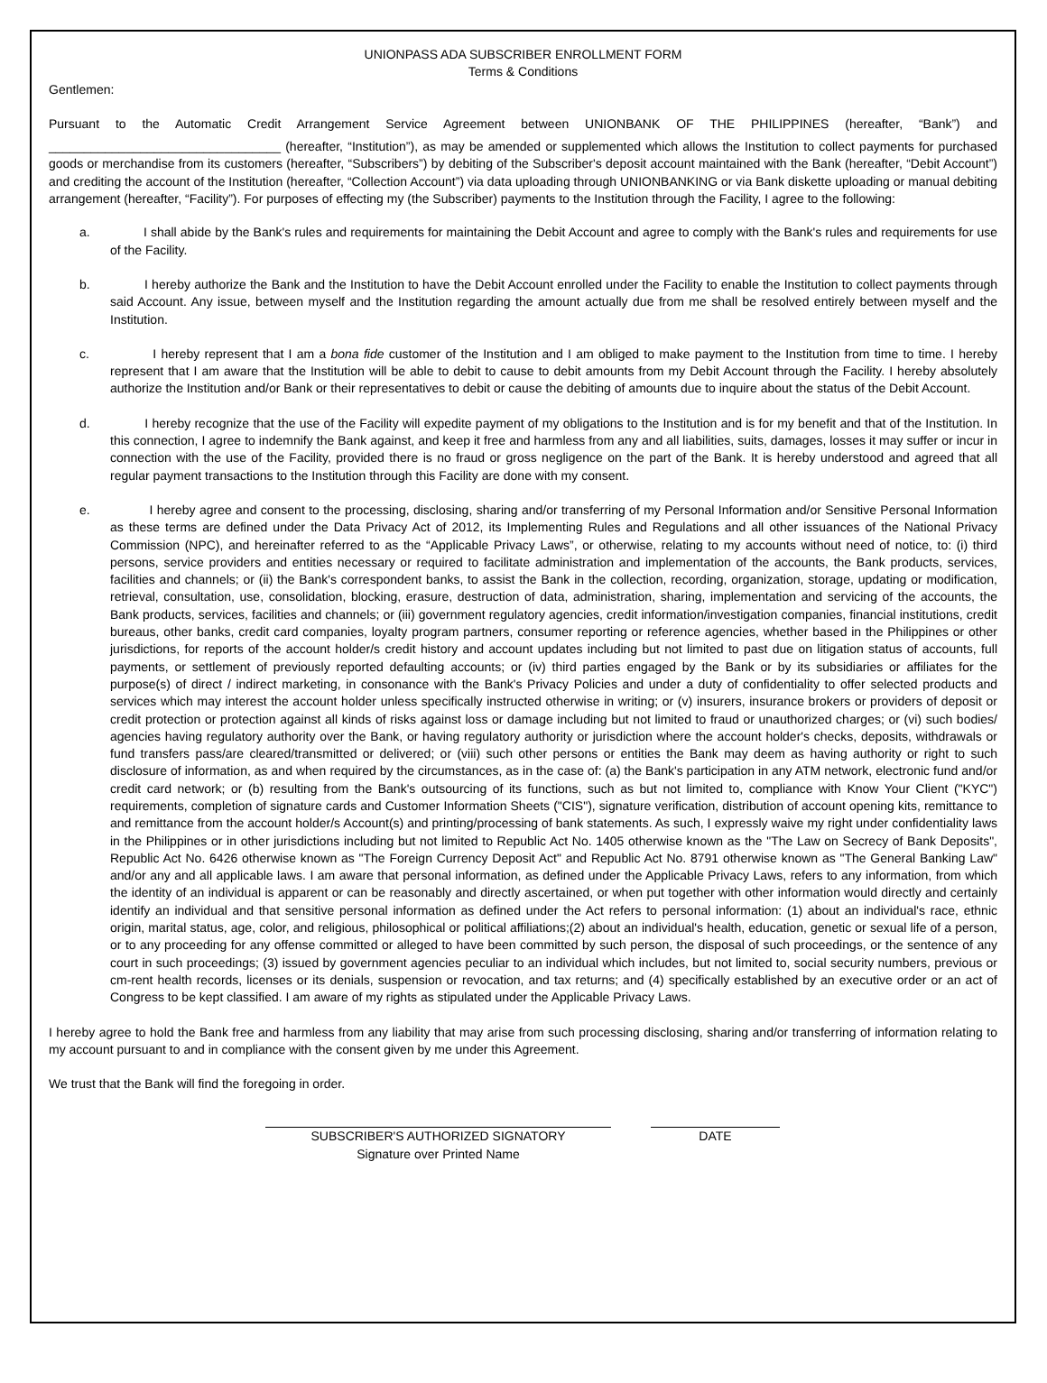UNIONPASS ADA SUBSCRIBER ENROLLMENT FORM
Terms & Conditions
Gentlemen:
Pursuant to the Automatic Credit Arrangement Service Agreement between UNIONBANK OF THE PHILIPPINES (hereafter, “Bank”) and
_________________________________ (hereafter, “Institution”), as may be amended or supplemented which allows the Institution to collect payments for purchased goods or merchandise from its customers (hereafter, “Subscribers”) by debiting of the Subscriber's deposit account maintained with the Bank (hereafter, “Debit Account”) and crediting the account of the Institution (hereafter, “Collection Account”) via data uploading through UNIONBANKING or via Bank diskette uploading or manual debiting arrangement (hereafter, “Facility”). For purposes of effecting my (the Subscriber) payments to the Institution through the Facility, I agree to the following:
a. I shall abide by the Bank's rules and requirements for maintaining the Debit Account and agree to comply with the Bank's rules and requirements for use of the Facility.
b. I hereby authorize the Bank and the Institution to have the Debit Account enrolled under the Facility to enable the Institution to collect payments through said Account. Any issue, between myself and the Institution regarding the amount actually due from me shall be resolved entirely between myself and the Institution.
c. I hereby represent that I am a bona fide customer of the Institution and I am obliged to make payment to the Institution from time to time. I hereby represent that I am aware that the Institution will be able to debit to cause to debit amounts from my Debit Account through the Facility. I hereby absolutely authorize the Institution and/or Bank or their representatives to debit or cause the debiting of amounts due to inquire about the status of the Debit Account.
d. I hereby recognize that the use of the Facility will expedite payment of my obligations to the Institution and is for my benefit and that of the Institution. In this connection, I agree to indemnify the Bank against, and keep it free and harmless from any and all liabilities, suits, damages, losses it may suffer or incur in connection with the use of the Facility, provided there is no fraud or gross negligence on the part of the Bank. It is hereby understood and agreed that all regular payment transactions to the Institution through this Facility are done with my consent.
e. I hereby agree and consent to the processing, disclosing, sharing and/or transferring of my Personal Information and/or Sensitive Personal Information as these terms are defined under the Data Privacy Act of 2012, its Implementing Rules and Regulations and all other issuances of the National Privacy Commission (NPC), and hereinafter referred to as the “Applicable Privacy Laws”, or otherwise, relating to my accounts without need of notice, to: (i) third persons, service providers and entities necessary or required to facilitate administration and implementation of the accounts, the Bank products, services, facilities and channels; or (ii) the Bank's correspondent banks, to assist the Bank in the collection, recording, organization, storage, updating or modification, retrieval, consultation, use, consolidation, blocking, erasure, destruction of data, administration, sharing, implementation and servicing of the accounts, the Bank products, services, facilities and channels; or (iii) government regulatory agencies, credit information/investigation companies, financial institutions, credit bureaus, other banks, credit card companies, loyalty program partners, consumer reporting or reference agencies, whether based in the Philippines or other jurisdictions, for reports of the account holder/s credit history and account updates including but not limited to past due on litigation status of accounts, full payments, or settlement of previously reported defaulting accounts; or (iv) third parties engaged by the Bank or by its subsidiaries or affiliates for the purpose(s) of direct / indirect marketing, in consonance with the Bank's Privacy Policies and under a duty of confidentiality to offer selected products and services which may interest the account holder unless specifically instructed otherwise in writing; or (v) insurers, insurance brokers or providers of deposit or credit protection or protection against all kinds of risks against loss or damage including but not limited to fraud or unauthorized charges; or (vi) such bodies/ agencies having regulatory authority over the Bank, or having regulatory authority or jurisdiction where the account holder's checks, deposits, withdrawals or fund transfers pass/are cleared/transmitted or delivered; or (viii) such other persons or entities the Bank may deem as having authority or right to such disclosure of information, as and when required by the circumstances, as in the case of: (a) the Bank's participation in any ATM network, electronic fund and/or credit card network; or (b) resulting from the Bank's outsourcing of its functions, such as but not limited to, compliance with Know Your Client ("KYC") requirements, completion of signature cards and Customer Information Sheets ("CIS"), signature verification, distribution of account opening kits, remittance to and remittance from the account holder/s Account(s) and printing/processing of bank statements. As such, I expressly waive my right under confidentiality laws in the Philippines or in other jurisdictions including but not limited to Republic Act No. 1405 otherwise known as the "The Law on Secrecy of Bank Deposits", Republic Act No. 6426 otherwise known as "The Foreign Currency Deposit Act" and Republic Act No. 8791 otherwise known as "The General Banking Law" and/or any and all applicable laws. I am aware that personal information, as defined under the Applicable Privacy Laws, refers to any information, from which the identity of an individual is apparent or can be reasonably and directly ascertained, or when put together with other information would directly and certainly identify an individual and that sensitive personal information as defined under the Act refers to personal information: (1) about an individual's race, ethnic origin, marital status, age, color, and religious, philosophical or political affiliations;(2) about an individual's health, education, genetic or sexual life of a person, or to any proceeding for any offense committed or alleged to have been committed by such person, the disposal of such proceedings, or the sentence of any court in such proceedings; (3) issued by government agencies peculiar to an individual which includes, but not limited to, social security numbers, previous or cm-rent health records, licenses or its denials, suspension or revocation, and tax returns; and (4) specifically established by an executive order or an act of Congress to be kept classified. I am aware of my rights as stipulated under the Applicable Privacy Laws.
I hereby agree to hold the Bank free and harmless from any liability that may arise from such processing disclosing, sharing and/or transferring of information relating to my account pursuant to and in compliance with the consent given by me under this Agreement.
We trust that the Bank will find the foregoing in order.
SUBSCRIBER'S AUTHORIZED SIGNATORY
Signature over Printed Name
DATE